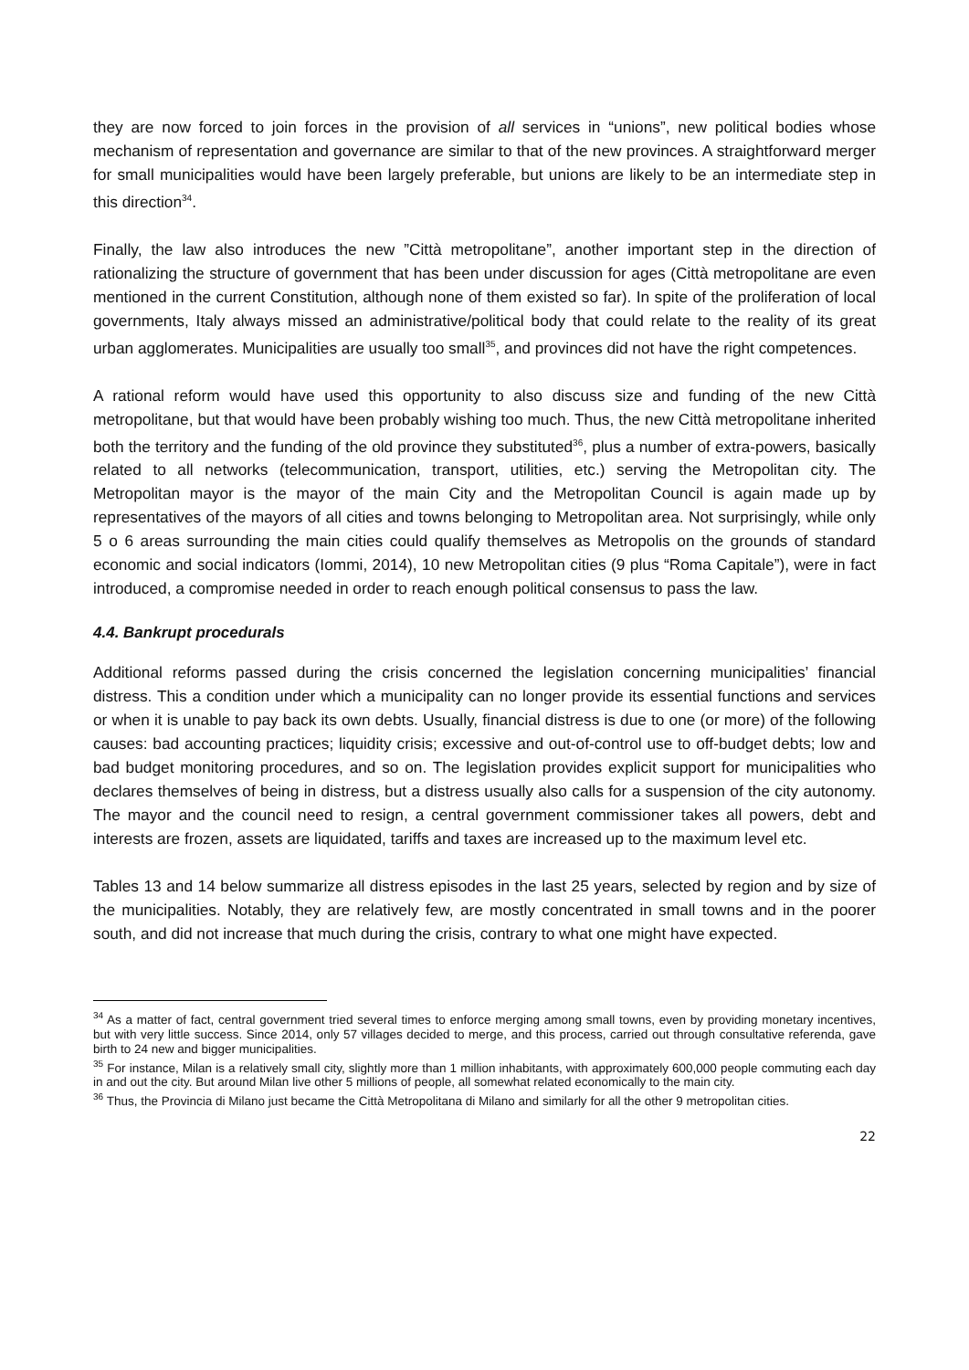they are now forced to join forces in the provision of all services in “unions”, new political bodies whose mechanism of representation and governance are similar to that of the new provinces. A straightforward merger for small municipalities would have been largely preferable, but unions are likely to be an intermediate step in this direction<sup>34</sup>.
Finally, the law also introduces the new ”Città metropolitane”, another important step in the direction of rationalizing the structure of government that has been under discussion for ages (Città metropolitane are even mentioned in the current Constitution, although none of them existed so far). In spite of the proliferation of local governments, Italy always missed an administrative/political body that could relate to the reality of its great urban agglomerates. Municipalities are usually too small<sup>35</sup>, and provinces did not have the right competences.
A rational reform would have used this opportunity to also discuss size and funding of the new Città metropolitane, but that would have been probably wishing too much. Thus, the new Città metropolitane inherited both the territory and the funding of the old province they substituted<sup>36</sup>, plus a number of extra-powers, basically related to all networks (telecommunication, transport, utilities, etc.) serving the Metropolitan city. The Metropolitan mayor is the mayor of the main City and the Metropolitan Council is again made up by representatives of the mayors of all cities and towns belonging to Metropolitan area. Not surprisingly, while only 5 o 6 areas surrounding the main cities could qualify themselves as Metropolis on the grounds of standard economic and social indicators (Iommi, 2014), 10 new Metropolitan cities (9 plus “Roma Capitale”), were in fact introduced, a compromise needed in order to reach enough political consensus to pass the law.
4.4. Bankrupt procedurals
Additional reforms passed during the crisis concerned the legislation concerning municipalities’ financial distress. This a condition under which a municipality can no longer provide its essential functions and services or when it is unable to pay back its own debts. Usually, financial distress is due to one (or more) of the following causes: bad accounting practices; liquidity crisis; excessive and out-of-control use to off-budget debts; low and bad budget monitoring procedures, and so on. The legislation provides explicit support for municipalities who declares themselves of being in distress, but a distress usually also calls for a suspension of the city autonomy. The mayor and the council need to resign, a central government commissioner takes all powers, debt and interests are frozen, assets are liquidated, tariffs and taxes are increased up to the maximum level etc.
Tables 13 and 14 below summarize all distress episodes in the last 25 years, selected by region and by size of the municipalities. Notably, they are relatively few, are mostly concentrated in small towns and in the poorer south, and did not increase that much during the crisis, contrary to what one might have expected.
<sup>34</sup> As a matter of fact, central government tried several times to enforce merging among small towns, even by providing monetary incentives, but with very little success. Since 2014, only 57 villages decided to merge, and this process, carried out through consultative referenda, gave birth to 24 new and bigger municipalities.
<sup>35</sup> For instance, Milan is a relatively small city, slightly more than 1 million inhabitants, with approximately 600,000 people commuting each day in and out the city. But around Milan live other 5 millions of people, all somewhat related economically to the main city.
<sup>36</sup> Thus, the Provincia di Milano just became the Città Metropolitana di Milano and similarly for all the other 9 metropolitan cities.
22